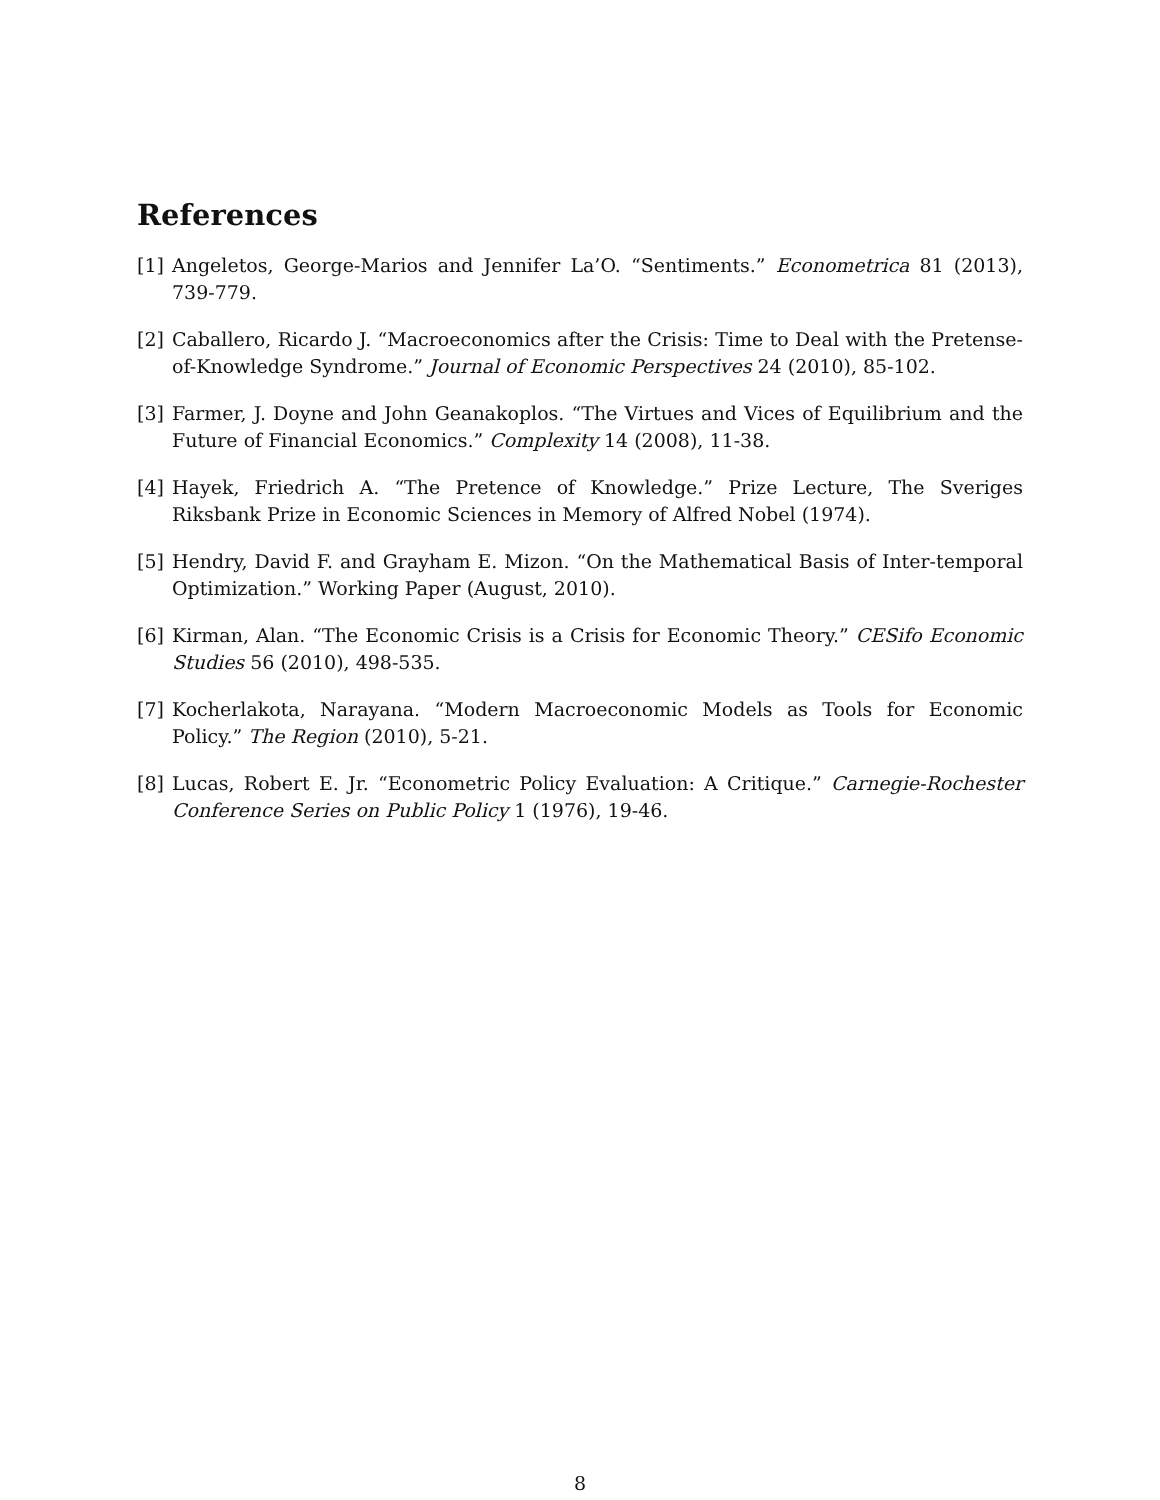References
[1] Angeletos, George-Marios and Jennifer La’O. “Sentiments.” Econometrica 81 (2013), 739-779.
[2] Caballero, Ricardo J. “Macroeconomics after the Crisis: Time to Deal with the Pretense-of-Knowledge Syndrome.” Journal of Economic Perspectives 24 (2010), 85-102.
[3] Farmer, J. Doyne and John Geanakoplos. “The Virtues and Vices of Equilibrium and the Future of Financial Economics.” Complexity 14 (2008), 11-38.
[4] Hayek, Friedrich A. “The Pretence of Knowledge.” Prize Lecture, The Sveriges Riksbank Prize in Economic Sciences in Memory of Alfred Nobel (1974).
[5] Hendry, David F. and Grayham E. Mizon. “On the Mathematical Basis of Inter-temporal Optimization.” Working Paper (August, 2010).
[6] Kirman, Alan. “The Economic Crisis is a Crisis for Economic Theory.” CESifo Economic Studies 56 (2010), 498-535.
[7] Kocherlakota, Narayana. “Modern Macroeconomic Models as Tools for Economic Policy.” The Region (2010), 5-21.
[8] Lucas, Robert E. Jr. “Econometric Policy Evaluation: A Critique.” Carnegie-Rochester Conference Series on Public Policy 1 (1976), 19-46.
8